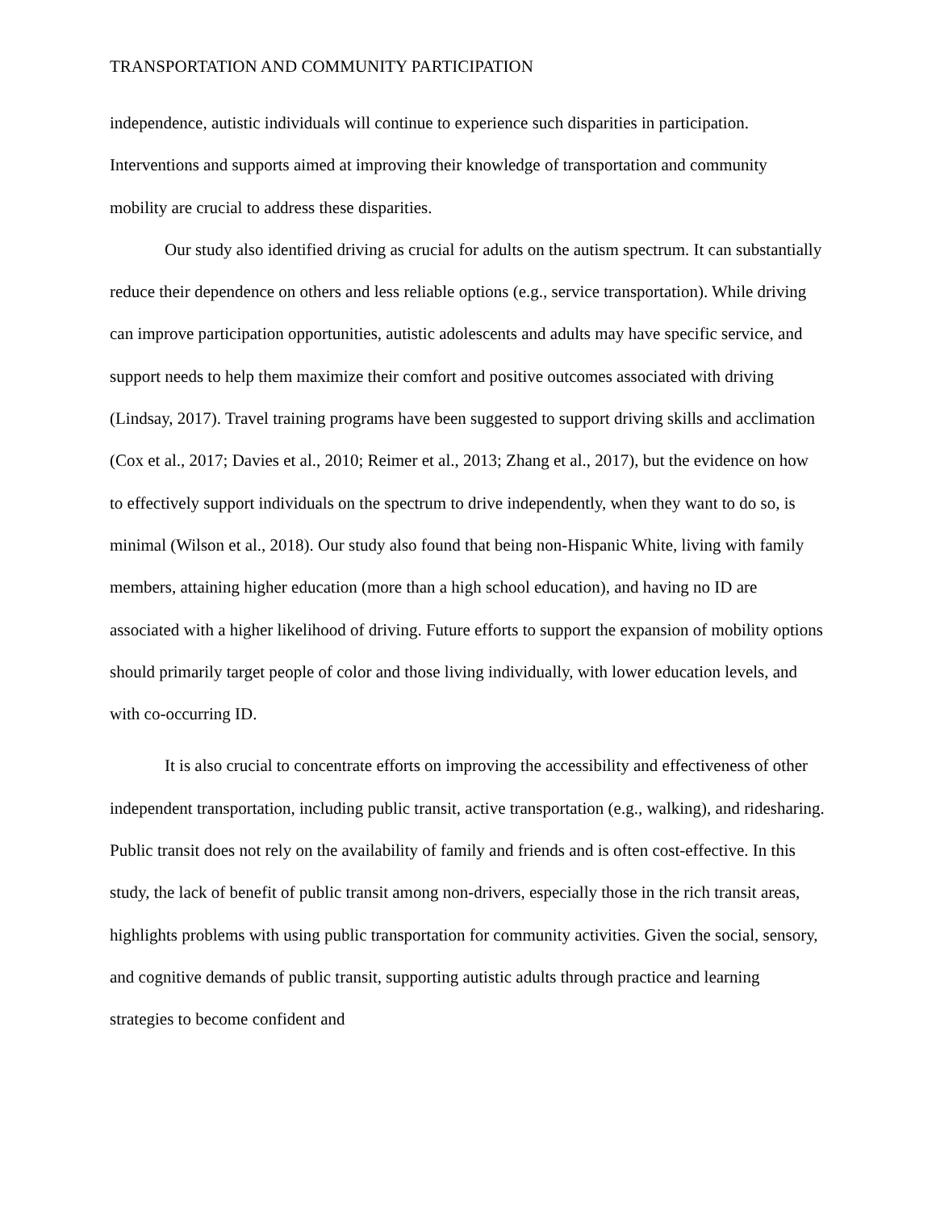TRANSPORTATION AND COMMUNITY PARTICIPATION
independence, autistic individuals will continue to experience such disparities in participation. Interventions and supports aimed at improving their knowledge of transportation and community mobility are crucial to address these disparities.
Our study also identified driving as crucial for adults on the autism spectrum. It can substantially reduce their dependence on others and less reliable options (e.g., service transportation). While driving can improve participation opportunities, autistic adolescents and adults may have specific service, and support needs to help them maximize their comfort and positive outcomes associated with driving (Lindsay, 2017). Travel training programs have been suggested to support driving skills and acclimation (Cox et al., 2017; Davies et al., 2010; Reimer et al., 2013; Zhang et al., 2017), but the evidence on how to effectively support individuals on the spectrum to drive independently, when they want to do so, is minimal (Wilson et al., 2018). Our study also found that being non-Hispanic White, living with family members, attaining higher education (more than a high school education), and having no ID are associated with a higher likelihood of driving. Future efforts to support the expansion of mobility options should primarily target people of color and those living individually, with lower education levels, and with co-occurring ID.
It is also crucial to concentrate efforts on improving the accessibility and effectiveness of other independent transportation, including public transit, active transportation (e.g., walking), and ridesharing. Public transit does not rely on the availability of family and friends and is often cost-effective. In this study, the lack of benefit of public transit among non-drivers, especially those in the rich transit areas, highlights problems with using public transportation for community activities. Given the social, sensory, and cognitive demands of public transit, supporting autistic adults through practice and learning strategies to become confident and